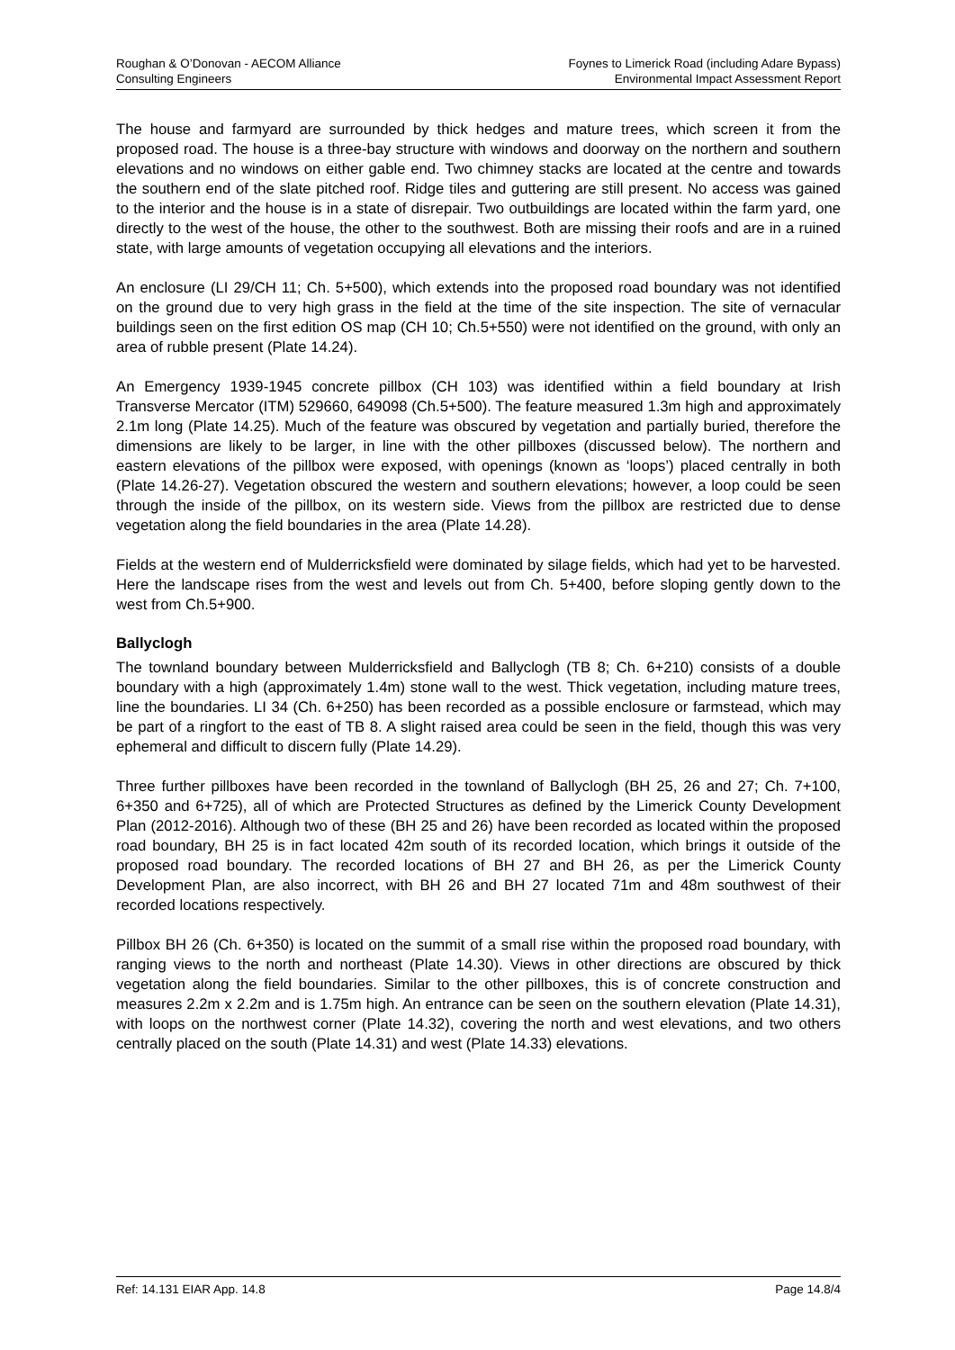Roughan & O’Donovan - AECOM Alliance
Consulting Engineers
Foynes to Limerick Road (including Adare Bypass)
Environmental Impact Assessment Report
The house and farmyard are surrounded by thick hedges and mature trees, which screen it from the proposed road. The house is a three-bay structure with windows and doorway on the northern and southern elevations and no windows on either gable end. Two chimney stacks are located at the centre and towards the southern end of the slate pitched roof. Ridge tiles and guttering are still present. No access was gained to the interior and the house is in a state of disrepair. Two outbuildings are located within the farm yard, one directly to the west of the house, the other to the southwest. Both are missing their roofs and are in a ruined state, with large amounts of vegetation occupying all elevations and the interiors.
An enclosure (LI 29/CH 11; Ch. 5+500), which extends into the proposed road boundary was not identified on the ground due to very high grass in the field at the time of the site inspection. The site of vernacular buildings seen on the first edition OS map (CH 10; Ch.5+550) were not identified on the ground, with only an area of rubble present (Plate 14.24).
An Emergency 1939-1945 concrete pillbox (CH 103) was identified within a field boundary at Irish Transverse Mercator (ITM) 529660, 649098 (Ch.5+500). The feature measured 1.3m high and approximately 2.1m long (Plate 14.25). Much of the feature was obscured by vegetation and partially buried, therefore the dimensions are likely to be larger, in line with the other pillboxes (discussed below). The northern and eastern elevations of the pillbox were exposed, with openings (known as ‘loops’) placed centrally in both (Plate 14.26-27). Vegetation obscured the western and southern elevations; however, a loop could be seen through the inside of the pillbox, on its western side. Views from the pillbox are restricted due to dense vegetation along the field boundaries in the area (Plate 14.28).
Fields at the western end of Mulderricksfield were dominated by silage fields, which had yet to be harvested. Here the landscape rises from the west and levels out from Ch. 5+400, before sloping gently down to the west from Ch.5+900.
Ballyclogh
The townland boundary between Mulderricksfield and Ballyclogh (TB 8; Ch. 6+210) consists of a double boundary with a high (approximately 1.4m) stone wall to the west. Thick vegetation, including mature trees, line the boundaries. LI 34 (Ch. 6+250) has been recorded as a possible enclosure or farmstead, which may be part of a ringfort to the east of TB 8. A slight raised area could be seen in the field, though this was very ephemeral and difficult to discern fully (Plate 14.29).
Three further pillboxes have been recorded in the townland of Ballyclogh (BH 25, 26 and 27; Ch. 7+100, 6+350 and 6+725), all of which are Protected Structures as defined by the Limerick County Development Plan (2012-2016). Although two of these (BH 25 and 26) have been recorded as located within the proposed road boundary, BH 25 is in fact located 42m south of its recorded location, which brings it outside of the proposed road boundary. The recorded locations of BH 27 and BH 26, as per the Limerick County Development Plan, are also incorrect, with BH 26 and BH 27 located 71m and 48m southwest of their recorded locations respectively.
Pillbox BH 26 (Ch. 6+350) is located on the summit of a small rise within the proposed road boundary, with ranging views to the north and northeast (Plate 14.30). Views in other directions are obscured by thick vegetation along the field boundaries. Similar to the other pillboxes, this is of concrete construction and measures 2.2m x 2.2m and is 1.75m high. An entrance can be seen on the southern elevation (Plate 14.31), with loops on the northwest corner (Plate 14.32), covering the north and west elevations, and two others centrally placed on the south (Plate 14.31) and west (Plate 14.33) elevations.
Ref: 14.131 EIAR App. 14.8 Page 14.8/4